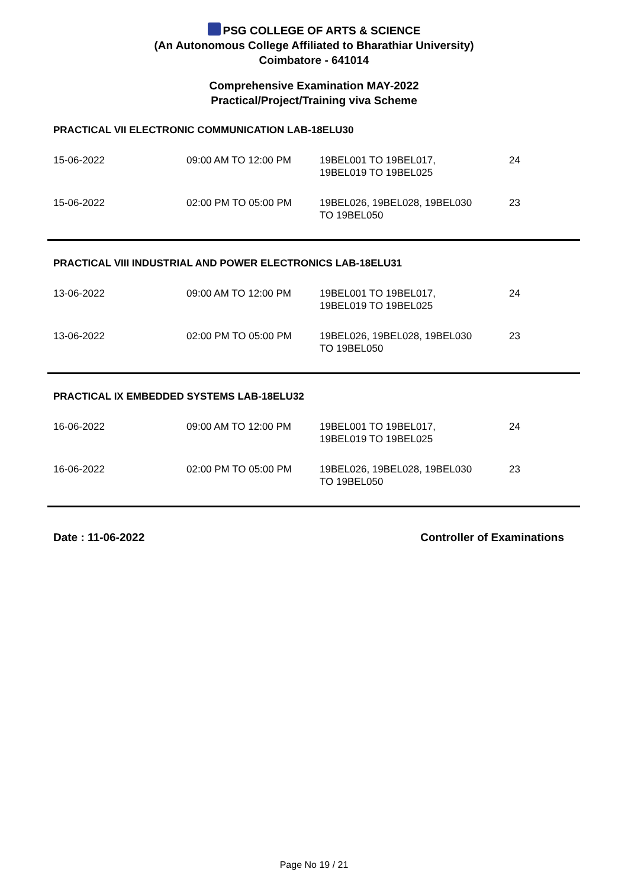PSG COLLEGE OF ARTS & SCIENCE
(An Autonomous College Affiliated to Bharathiar University)
Coimbatore - 641014
Comprehensive Examination MAY-2022
Practical/Project/Training viva Scheme
PRACTICAL VII ELECTRONIC COMMUNICATION LAB-18ELU30
| 15-06-2022 | 09:00 AM TO 12:00 PM | 19BEL001 TO 19BEL017, 19BEL019 TO 19BEL025 | 24 |
| 15-06-2022 | 02:00 PM TO 05:00 PM | 19BEL026, 19BEL028, 19BEL030 TO 19BEL050 | 23 |
PRACTICAL VIII INDUSTRIAL AND POWER ELECTRONICS LAB-18ELU31
| 13-06-2022 | 09:00 AM TO 12:00 PM | 19BEL001 TO 19BEL017, 19BEL019 TO 19BEL025 | 24 |
| 13-06-2022 | 02:00 PM TO 05:00 PM | 19BEL026, 19BEL028, 19BEL030 TO 19BEL050 | 23 |
PRACTICAL IX EMBEDDED SYSTEMS LAB-18ELU32
| 16-06-2022 | 09:00 AM TO 12:00 PM | 19BEL001 TO 19BEL017, 19BEL019 TO 19BEL025 | 24 |
| 16-06-2022 | 02:00 PM TO 05:00 PM | 19BEL026, 19BEL028, 19BEL030 TO 19BEL050 | 23 |
Date : 11-06-2022 Controller of Examinations
Page No 19 / 21